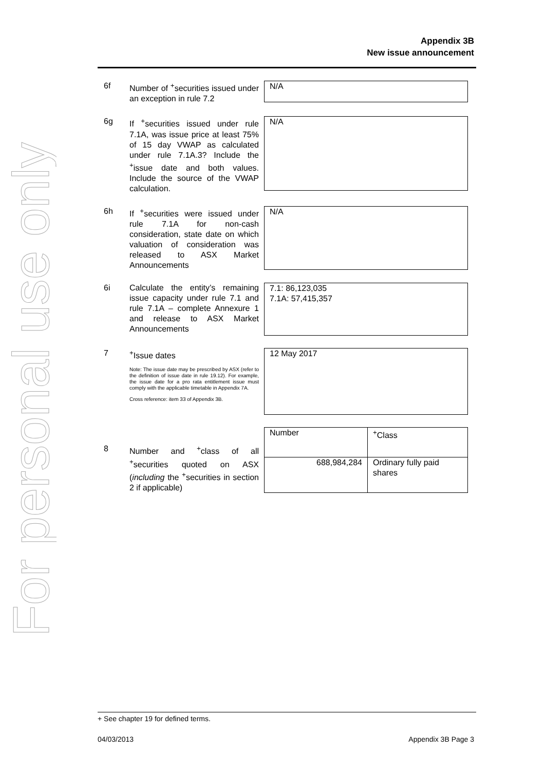For personal use only
Appendix 3B
New issue announcement
6f Number of <sup>+</sup>securities issued under an exception in rule 7.2
N/A
6g If <sup>+</sup>securities issued under rule 7.1A, was issue price at least 75% of 15 day VWAP as calculated under rule 7.1A.3? Include the <sup>+</sup>issue date and both values. Include the source of the VWAP calculation.
N/A
6h If <sup>+</sup>securities were issued under rule 7.1A for non-cash consideration, state date on which valuation of consideration was released to ASX Market Announcements
N/A
6i Calculate the entity’s remaining issue capacity under rule 7.1 and rule 7.1A – complete Annexure 1 and release to ASX Market Announcements
7.1: 86,123,035
7.1A: 57,415,357
7 <sup>+</sup>Issue dates
Note: The issue date may be prescribed by ASX (refer to the definition of issue date in rule 19.12). For example, the issue date for a pro rata entitlement issue must comply with the applicable timetable in Appendix 7A.
Cross reference: item 33 of Appendix 3B.
12 May 2017
8 Number and <sup>+</sup>class of all <sup>+</sup>securities quoted on ASX (including the <sup>+</sup>securities in section 2 if applicable)
| Number | <sup>+</sup>Class |
| --- | --- |
| 688,984,284 | Ordinary fully paid shares |
+ See chapter 19 for defined terms.
04/03/2013 Appendix 3B Page 3